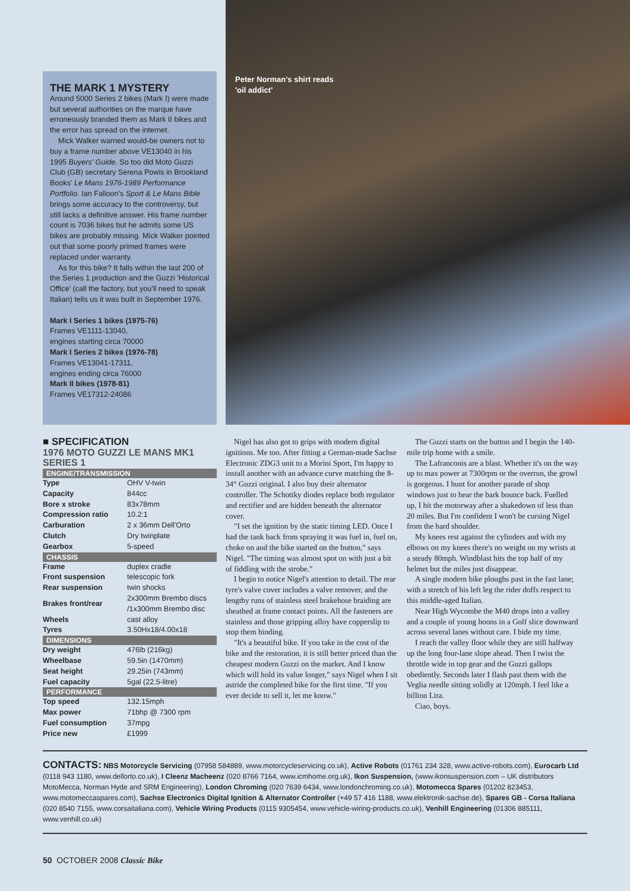THE MARK 1 MYSTERY
Around 5000 Series 2 bikes (Mark I) were made but several authorities on the marque have erroneously branded them as Mark II bikes and the error has spread on the internet.
Mick Walker warned would-be owners not to buy a frame number above VE13040 in his 1995 Buyers' Guide. So too did Moto Guzzi Club (GB) secretary Serena Powis in Brookland Books' Le Mans 1976-1989 Performance Portfolio. Ian Falloon's Sport & Le Mans Bible brings some accuracy to the controversy, but still lacks a definitive answer. His frame number count is 7036 bikes but he admits some US bikes are probably missing. Mick Walker pointed out that some poorly primed frames were replaced under warranty.
As for this bike? It falls within the last 200 of the Series 1 production and the Guzzi 'Historical Office' (call the factory, but you'll need to speak Italian) tells us it was built in September 1976.
Mark I Series 1 bikes (1975-76)
Frames VE1111-13040,
engines starting circa 70000
Mark I Series 2 bikes (1976-78)
Frames VE13041-17311,
engines ending circa 76000
Mark II bikes (1978-81)
Frames VE17312-24086
Peter Norman's shirt reads
'oil addict'
■ SPECIFICATION
1976 MOTO GUZZI LE MANS MK1 SERIES 1
| ENGINE/TRANSMISSION | |
| --- | --- |
| Type | OHV V-twin |
| Capacity | 844cc |
| Bore x stroke | 83x78mm |
| Compression ratio | 10.2:1 |
| Carburation | 2 x 36mm Dell'Orto |
| Clutch | Dry twinplate |
| Gearbox | 5-speed |
| CHASSIS | |
| Frame | duplex cradle |
| Front suspension | telescopic fork |
| Rear suspension | twin shocks |
| Brakes front/rear | 2x300mm Brembo discs /1x300mm Brembo disc |
| Wheels | cast alloy |
| Tyres | 3.50Hx18/4.00x18 |
| DIMENSIONS | |
| Dry weight | 476lb (216kg) |
| Wheelbase | 59.5in (1470mm) |
| Seat height | 29.25in (743mm) |
| Fuel capacity | 5gal (22.5-litre) |
| PERFORMANCE | |
| Top speed | 132.15mph |
| Max power | 71bhp @ 7300 rpm |
| Fuel consumption | 37mpg |
| Price new | £1999 |
Nigel has also got to grips with modern digital ignitions. Me too. After fitting a German-made Sachse Electronic ZDG3 unit to a Morini Sport, I'm happy to install another with an advance curve matching the 8-34° Guzzi original. I also buy their alternator controller. The Schottky diodes replace both regulator and rectifier and are hidden beneath the alternator cover.
"I set the ignition by the static timing LED. Once I had the tank back from spraying it was fuel in, fuel on, choke on and the bike started on the button," says Nigel. "The timing was almost spot on with just a bit of fiddling with the strobe."
I begin to notice Nigel's attention to detail. The rear tyre's valve cover includes a valve remover, and the lengthy runs of stainless steel brakehose braiding are sheathed at frame contact points. All the fasteners are stainless and those gripping alloy have copperslip to stop them binding.
"It's a beautiful bike. If you take in the cost of the bike and the restoration, it is still better priced than the cheapest modern Guzzi on the market. And I know which will hold its value longer," says Nigel when I sit astride the completed bike for the first time. "If you ever decide to sell it, let me know."
The Guzzi starts on the button and I begin the 140-mile trip home with a smile.
The Lafranconis are a blast. Whether it's on the way up to max power at 7300rpm or the overrun, the growl is gorgeous. I hunt for another parade of shop windows just to hear the bark bounce back. Fuelled up, I hit the motorway after a shakedown of less than 20 miles. But I'm confident I won't be cursing Nigel from the hard shoulder.
My knees rest against the cylinders and with my elbows on my knees there's no weight on my wrists at a steady 80mph. Windblast hits the top half of my helmet but the miles just disappear.
A single modern bike ploughs past in the fast lane; with a stretch of his left leg the rider doffs respect to this middle-aged Italian.
Near High Wycombe the M40 drops into a valley and a couple of young hoons in a Golf slice downward across several lanes without care. I bide my time.
I reach the valley floor while they are still halfway up the long four-lane slope ahead. Then I twist the throttle wide in top gear and the Guzzi gallops obediently. Seconds later I flash past them with the Veglia needle sitting solidly at 120mph. I feel like a billion Lira.
Ciao, boys.
CONTACTS: NBS Motorcycle Servicing (07958 584889, www.motorcycleservicing.co.uk), Active Robots (01761 234 328, www.active-robots.com), Eurocarb Ltd (0118 943 1180, www.dellorto.co.uk), I Cleenz Macheenz (020 8766 7164, www.icmhome.org.uk), Ikon Suspension, (www.ikonsuspension.com – UK distributors MotoMecca, Norman Hyde and SRM Engineering), London Chroming (020 7639 6434, www.londonchroming.co.uk), Motomecca Spares (01202 823453, www.motomeccaspares.com), Sachse Electronics Digital Ignition & Alternator Controller (+49 57 416 1188, www.elektronik-sachse.de), Spares GB - Corsa Italiana (020 8540 7155, www.corsaitaliana.com), Vehicle Wiring Products (0115 9305454, www.vehicle-wiring-products.co.uk), Venhill Engineering (01306 885111, www.venhill.co.uk)
50 OCTOBER 2008 Classic Bike